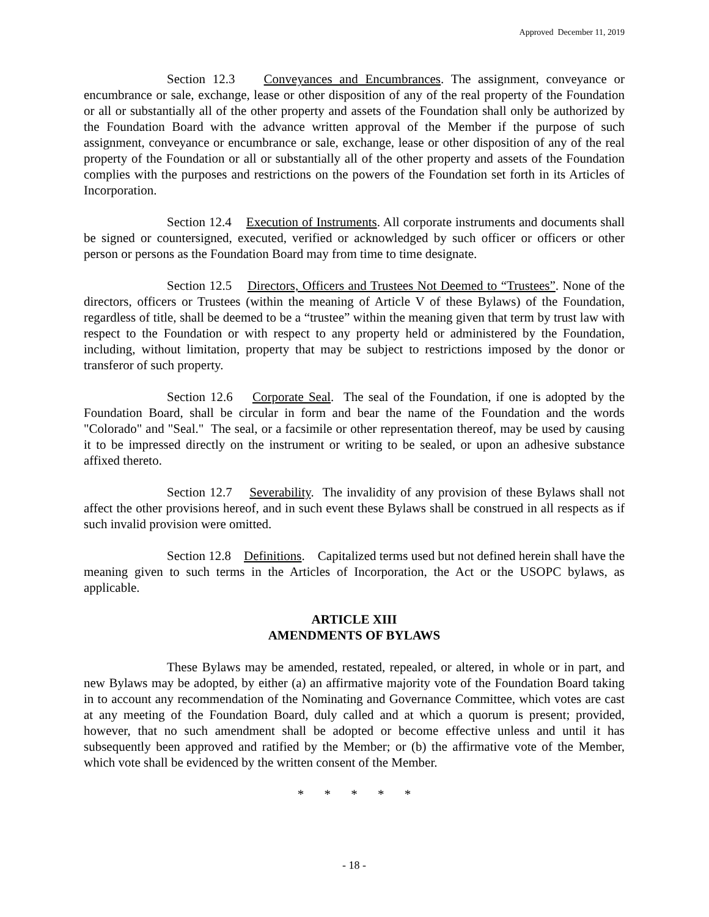Approved December 11, 2019
Section 12.3 Conveyances and Encumbrances. The assignment, conveyance or encumbrance or sale, exchange, lease or other disposition of any of the real property of the Foundation or all or substantially all of the other property and assets of the Foundation shall only be authorized by the Foundation Board with the advance written approval of the Member if the purpose of such assignment, conveyance or encumbrance or sale, exchange, lease or other disposition of any of the real property of the Foundation or all or substantially all of the other property and assets of the Foundation complies with the purposes and restrictions on the powers of the Foundation set forth in its Articles of Incorporation.
Section 12.4 Execution of Instruments. All corporate instruments and documents shall be signed or countersigned, executed, verified or acknowledged by such officer or officers or other person or persons as the Foundation Board may from time to time designate.
Section 12.5 Directors, Officers and Trustees Not Deemed to “Trustees”. None of the directors, officers or Trustees (within the meaning of Article V of these Bylaws) of the Foundation, regardless of title, shall be deemed to be a “trustee” within the meaning given that term by trust law with respect to the Foundation or with respect to any property held or administered by the Foundation, including, without limitation, property that may be subject to restrictions imposed by the donor or transferor of such property.
Section 12.6 Corporate Seal. The seal of the Foundation, if one is adopted by the Foundation Board, shall be circular in form and bear the name of the Foundation and the words "Colorado" and "Seal." The seal, or a facsimile or other representation thereof, may be used by causing it to be impressed directly on the instrument or writing to be sealed, or upon an adhesive substance affixed thereto.
Section 12.7 Severability. The invalidity of any provision of these Bylaws shall not affect the other provisions hereof, and in such event these Bylaws shall be construed in all respects as if such invalid provision were omitted.
Section 12.8 Definitions. Capitalized terms used but not defined herein shall have the meaning given to such terms in the Articles of Incorporation, the Act or the USOPC bylaws, as applicable.
ARTICLE XIII
AMENDMENTS OF BYLAWS
These Bylaws may be amended, restated, repealed, or altered, in whole or in part, and new Bylaws may be adopted, by either (a) an affirmative majority vote of the Foundation Board taking in to account any recommendation of the Nominating and Governance Committee, which votes are cast at any meeting of the Foundation Board, duly called and at which a quorum is present; provided, however, that no such amendment shall be adopted or become effective unless and until it has subsequently been approved and ratified by the Member; or (b) the affirmative vote of the Member, which vote shall be evidenced by the written consent of the Member.
* * * * *
- 18 -